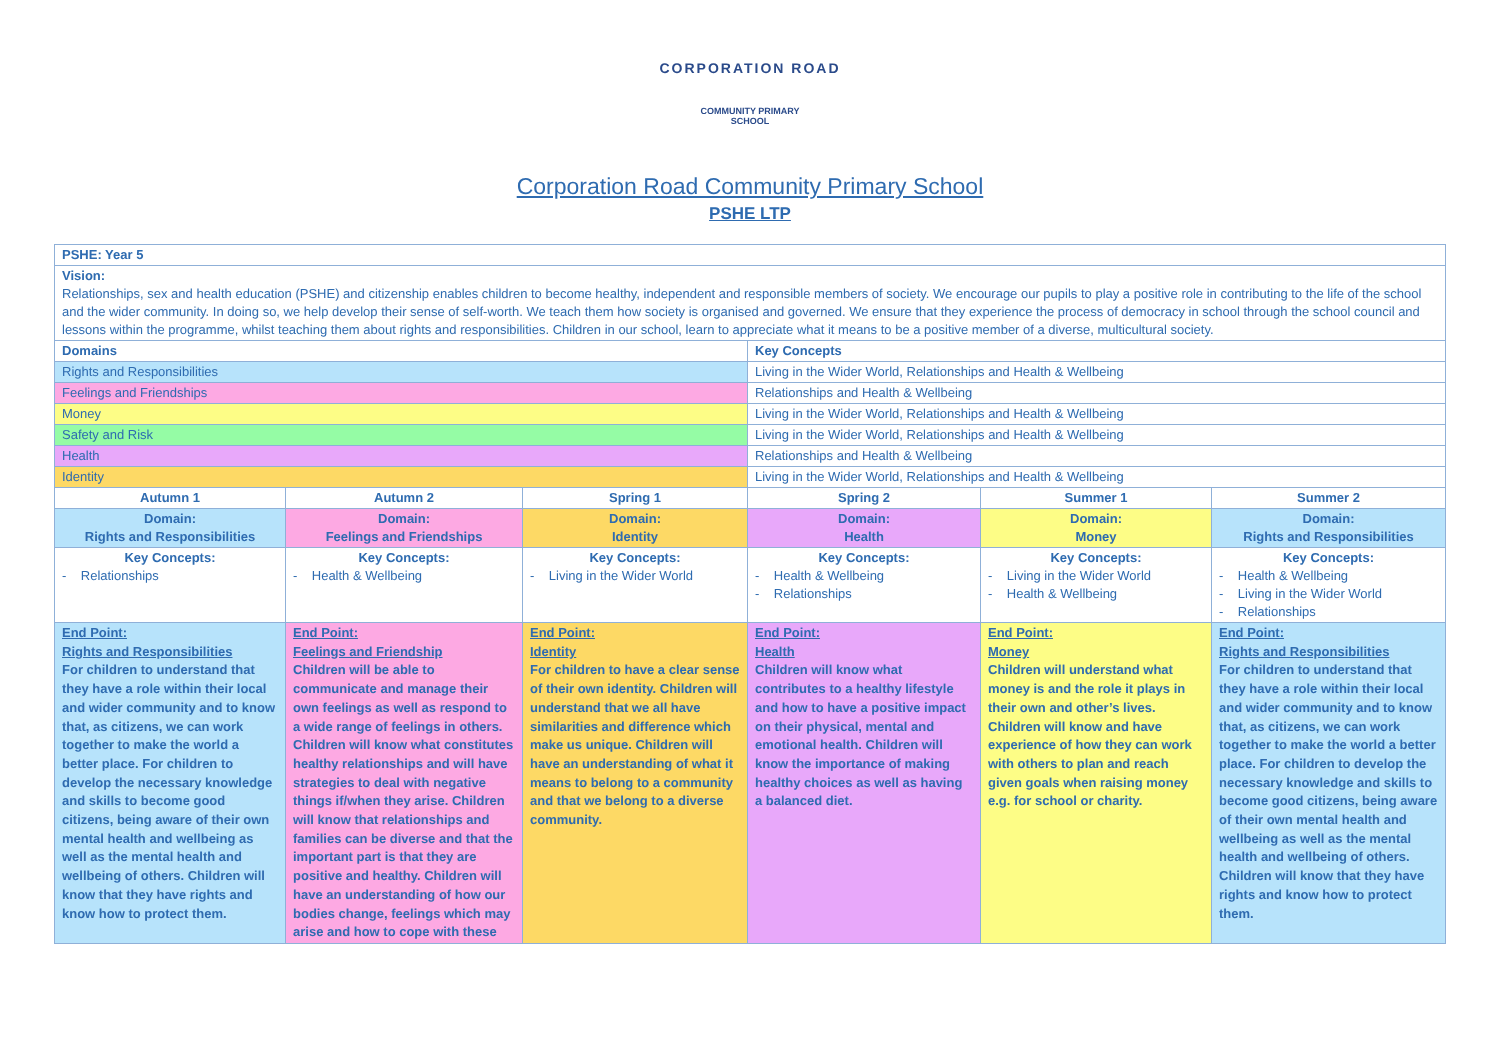CORPORATION ROAD
COMMUNITY PRIMARY
SCHOOL
Corporation Road Community Primary School
PSHE LTP
| PSHE: Year 5 | | | | | |
| Vision: Relationships, sex and health education (PSHE) and citizenship enables children to become healthy, independent and responsible members of society. We encourage our pupils to play a positive role in contributing to the life of the school and the wider community. In doing so, we help develop their sense of self-worth. We teach them how society is organised and governed. We ensure that they experience the process of democracy in school through the school council and lessons within the programme, whilst teaching them about rights and responsibilities. Children in our school, learn to appreciate what it means to be a positive member of a diverse, multicultural society. | | | | | |
| Domains | | | Key Concepts | | |
| Rights and Responsibilities | | | Living in the Wider World, Relationships and Health & Wellbeing | | |
| Feelings and Friendships | | | Relationships and Health & Wellbeing | | |
| Money | | | Living in the Wider World, Relationships and Health & Wellbeing | | |
| Safety and Risk | | | Living in the Wider World, Relationships and Health & Wellbeing | | |
| Health | | | Relationships and Health & Wellbeing | | |
| Identity | | | Living in the Wider World, Relationships and Health & Wellbeing | | |
| Autumn 1 | Autumn 2 | Spring 1 | Spring 2 | Summer 1 | Summer 2 |
| Domain: Rights and Responsibilities | Domain: Feelings and Friendships | Domain: Identity | Domain: Health | Domain: Money | Domain: Rights and Responsibilities |
| Key Concepts: - Relationships | Key Concepts: - Health & Wellbeing | Key Concepts: - Living in the Wider World | Key Concepts: - Health & Wellbeing - Relationships | Key Concepts: - Living in the Wider World - Health & Wellbeing | Key Concepts: - Health & Wellbeing - Living in the Wider World - Relationships |
| End Point: Rights and Responsibilities For children to understand that they have a role within their local and wider community and to know that, as citizens, we can work together to make the world a better place. For children to develop the necessary knowledge and skills to become good citizens, being aware of their own mental health and wellbeing as well as the mental health and wellbeing of others. Children will know that they have rights and know how to protect them. | End Point: Feelings and Friendship Children will be able to communicate and manage their own feelings as well as respond to a wide range of feelings in others. Children will know what constitutes healthy relationships and will have strategies to deal with negative things if/when they arise. Children will know that relationships and families can be diverse and that the important part is that they are positive and healthy. Children will have an understanding of how our bodies change, feelings which may arise and how to cope with these | End Point: Identity For children to have a clear sense of their own identity. Children will understand that we all have similarities and difference which make us unique. Children will have an understanding of what it means to belong to a community and that we belong to a diverse community. | End Point: Health Children will know what contributes to a healthy lifestyle and how to have a positive impact on their physical, mental and emotional health. Children will know the importance of making healthy choices as well as having a balanced diet. | End Point: Money Children will understand what money is and the role it plays in their own and other’s lives. Children will know and have experience of how they can work with others to plan and reach given goals when raising money e.g. for school or charity. | End Point: Rights and Responsibilities For children to understand that they have a role within their local and wider community and to know that, as citizens, we can work together to make the world a better place. For children to develop the necessary knowledge and skills to become good citizens, being aware of their own mental health and wellbeing as well as the mental health and wellbeing of others. Children will know that they have rights and know how to protect them. |